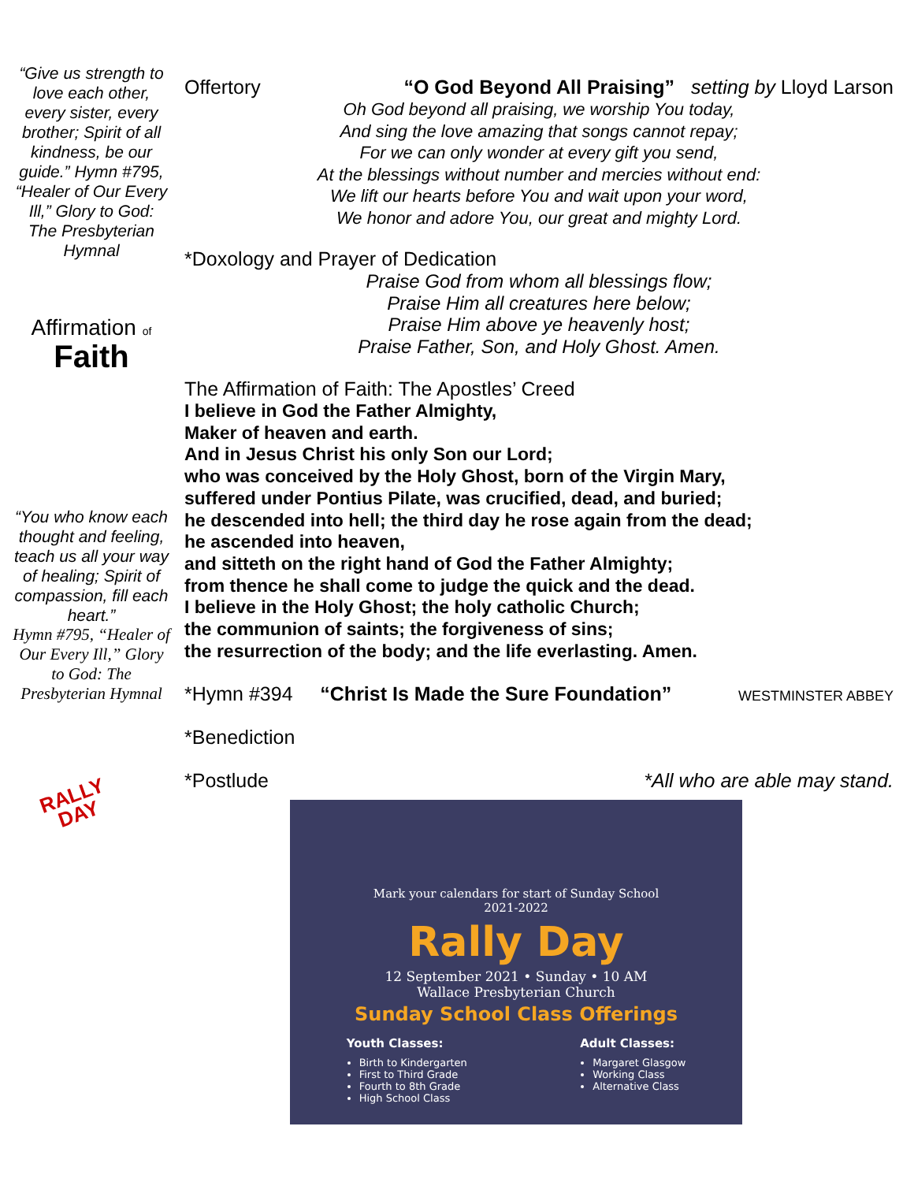“Give us strength to love each other, every sister, every brother; Spirit of all kindness, be our guide.” Hymn #795, “Healer of Our Every Ill,” Glory to God: The Presbyterian Hymnal
Affirmation of Faith
“You who know each thought and feeling, teach us all your way of healing; Spirit of compassion, fill each heart.”
Hymn #795, “Healer of Our Every Ill,” Glory to God: The Presbyterian Hymnal
RALLY DAY
Offertory “O God Beyond All Praising” setting by Lloyd Larson
Oh God beyond all praising, we worship You today,
And sing the love amazing that songs cannot repay;
For we can only wonder at every gift you send,
At the blessings without number and mercies without end:
We lift our hearts before You and wait upon your word,
We honor and adore You, our great and mighty Lord.
*Doxology and Prayer of Dedication
Praise God from whom all blessings flow;
Praise Him all creatures here below;
Praise Him above ye heavenly host;
Praise Father, Son, and Holy Ghost. Amen.
The Affirmation of Faith: The Apostles’ Creed
I believe in God the Father Almighty,
Maker of heaven and earth.
And in Jesus Christ his only Son our Lord;
who was conceived by the Holy Ghost, born of the Virgin Mary,
suffered under Pontius Pilate, was crucified, dead, and buried;
he descended into hell; the third day he rose again from the dead;
he ascended into heaven,
and sitteth on the right hand of God the Father Almighty;
from thence he shall come to judge the quick and the dead.
I believe in the Holy Ghost; the holy catholic Church;
the communion of saints; the forgiveness of sins;
the resurrection of the body; and the life everlasting. Amen.
*Hymn #394 “Christ Is Made the Sure Foundation” WESTMINSTER ABBEY
*Benediction
*Postlude *All who are able may stand.
Mark your calendars for start of Sunday School
2021-2022
Rally Day
12 September 2021 • Sunday • 10 AM
Wallace Presbyterian Church
Sunday School Class Offerings
Youth Classes:
Birth to Kindergarten
First to Third Grade
Fourth to 8th Grade
High School Class
Adult Classes:
Margaret Glasgow
Working Class
Alternative Class